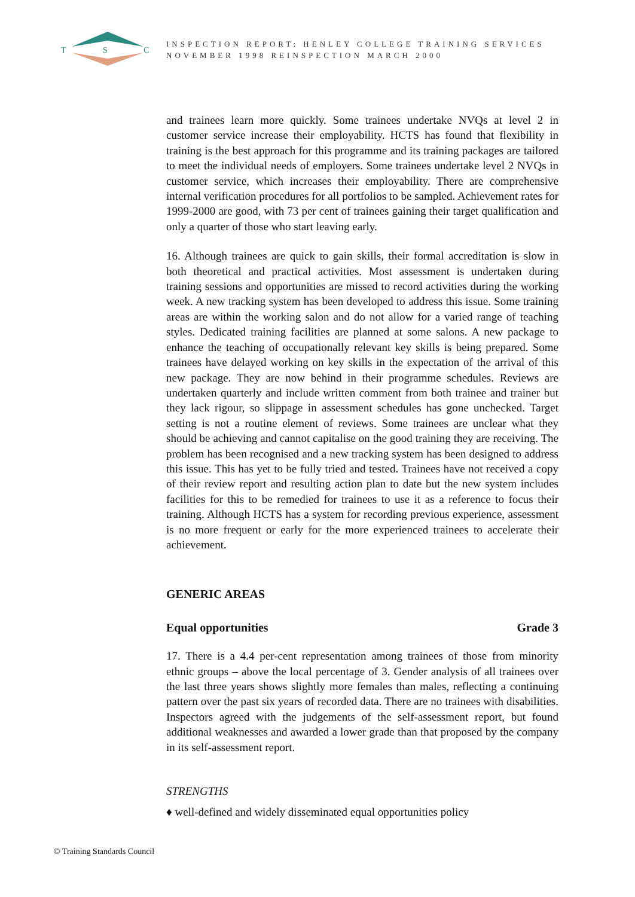T
S
C
INSPECTION REPORT: HENLEY COLLEGE TRAINING SERVICES
NOVEMBER 1998 REINSPECTION MARCH 2000
and trainees learn more quickly. Some trainees undertake NVQs at level 2 in customer service increase their employability. HCTS has found that flexibility in training is the best approach for this programme and its training packages are tailored to meet the individual needs of employers. Some trainees undertake level 2 NVQs in customer service, which increases their employability. There are comprehensive internal verification procedures for all portfolios to be sampled. Achievement rates for 1999-2000 are good, with 73 per cent of trainees gaining their target qualification and only a quarter of those who start leaving early.
16. Although trainees are quick to gain skills, their formal accreditation is slow in both theoretical and practical activities. Most assessment is undertaken during training sessions and opportunities are missed to record activities during the working week. A new tracking system has been developed to address this issue. Some training areas are within the working salon and do not allow for a varied range of teaching styles. Dedicated training facilities are planned at some salons. A new package to enhance the teaching of occupationally relevant key skills is being prepared. Some trainees have delayed working on key skills in the expectation of the arrival of this new package. They are now behind in their programme schedules. Reviews are undertaken quarterly and include written comment from both trainee and trainer but they lack rigour, so slippage in assessment schedules has gone unchecked. Target setting is not a routine element of reviews. Some trainees are unclear what they should be achieving and cannot capitalise on the good training they are receiving. The problem has been recognised and a new tracking system has been designed to address this issue. This has yet to be fully tried and tested. Trainees have not received a copy of their review report and resulting action plan to date but the new system includes facilities for this to be remedied for trainees to use it as a reference to focus their training. Although HCTS has a system for recording previous experience, assessment is no more frequent or early for the more experienced trainees to accelerate their achievement.
GENERIC AREAS
Equal opportunities Grade 3
17. There is a 4.4 per-cent representation among trainees of those from minority ethnic groups – above the local percentage of 3. Gender analysis of all trainees over the last three years shows slightly more females than males, reflecting a continuing pattern over the past six years of recorded data. There are no trainees with disabilities. Inspectors agreed with the judgements of the self-assessment report, but found additional weaknesses and awarded a lower grade than that proposed by the company in its self-assessment report.
STRENGTHS
♦ well-defined and widely disseminated equal opportunities policy
© Training Standards Council